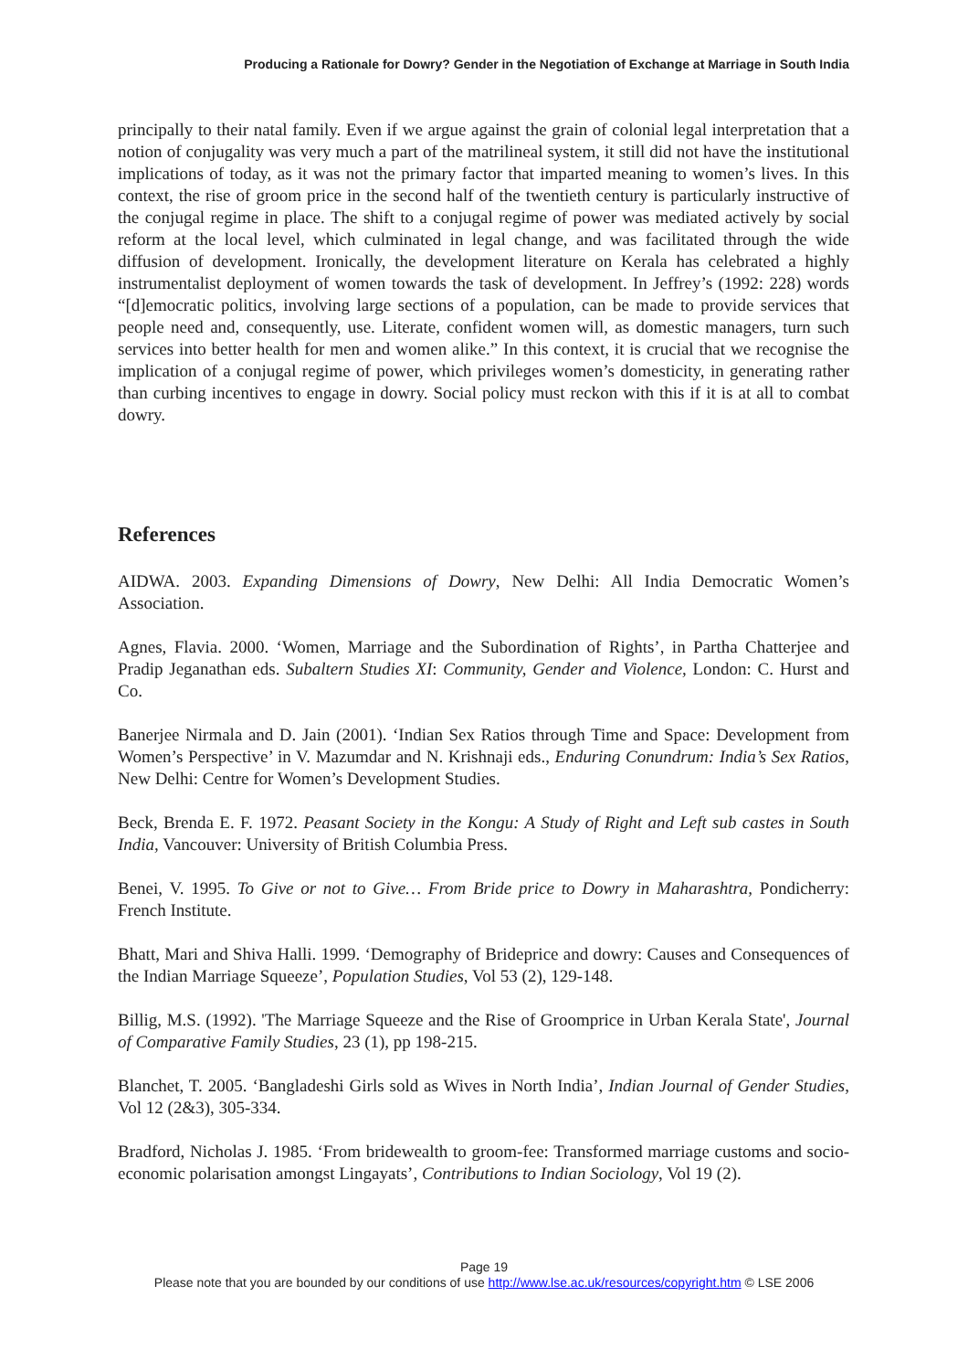Producing a Rationale for Dowry? Gender in the Negotiation of Exchange at Marriage in South India
principally to their natal family. Even if we argue against the grain of colonial legal interpretation that a notion of conjugality was very much a part of the matrilineal system, it still did not have the institutional implications of today, as it was not the primary factor that imparted meaning to women’s lives. In this context, the rise of groom price in the second half of the twentieth century is particularly instructive of the conjugal regime in place. The shift to a conjugal regime of power was mediated actively by social reform at the local level, which culminated in legal change, and was facilitated through the wide diffusion of development. Ironically, the development literature on Kerala has celebrated a highly instrumentalist deployment of women towards the task of development. In Jeffrey’s (1992: 228) words “[d]emocratic politics, involving large sections of a population, can be made to provide services that people need and, consequently, use. Literate, confident women will, as domestic managers, turn such services into better health for men and women alike.” In this context, it is crucial that we recognise the implication of a conjugal regime of power, which privileges women’s domesticity, in generating rather than curbing incentives to engage in dowry. Social policy must reckon with this if it is at all to combat dowry.
References
AIDWA. 2003. Expanding Dimensions of Dowry, New Delhi: All India Democratic Women’s Association.
Agnes, Flavia. 2000. ‘Women, Marriage and the Subordination of Rights’, in Partha Chatterjee and Pradip Jeganathan eds. Subaltern Studies XI: Community, Gender and Violence, London: C. Hurst and Co.
Banerjee Nirmala and D. Jain (2001). ‘Indian Sex Ratios through Time and Space: Development from Women’s Perspective’ in V. Mazumdar and N. Krishnaji eds., Enduring Conundrum: India’s Sex Ratios, New Delhi: Centre for Women’s Development Studies.
Beck, Brenda E. F. 1972. Peasant Society in the Kongu: A Study of Right and Left sub castes in South India, Vancouver: University of British Columbia Press.
Benei, V. 1995. To Give or not to Give… From Bride price to Dowry in Maharashtra, Pondicherry: French Institute.
Bhatt, Mari and Shiva Halli. 1999. ‘Demography of Brideprice and dowry: Causes and Consequences of the Indian Marriage Squeeze’, Population Studies, Vol 53 (2), 129-148.
Billig, M.S. (1992). 'The Marriage Squeeze and the Rise of Groomprice in Urban Kerala State', Journal of Comparative Family Studies, 23 (1), pp 198-215.
Blanchet, T. 2005. ‘Bangladeshi Girls sold as Wives in North India’, Indian Journal of Gender Studies, Vol 12 (2&3), 305-334.
Bradford, Nicholas J. 1985. ‘From bridewealth to groom-fee: Transformed marriage customs and socio-economic polarisation amongst Lingayats’, Contributions to Indian Sociology, Vol 19 (2).
Page 19
Please note that you are bounded by our conditions of use http://www.lse.ac.uk/resources/copyright.htm © LSE 2006